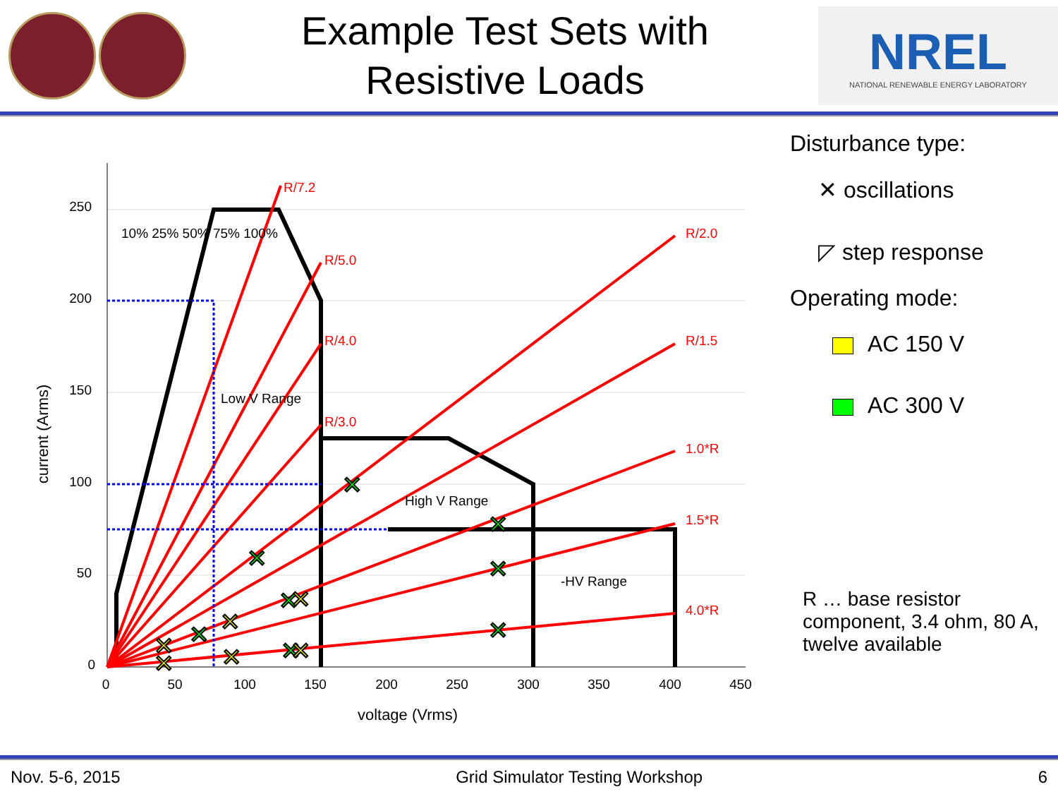Example Test Sets with
Resistive Loads
NREL
NATIONAL RENEWABLE ENERGY LABORATORY
R/7.2
R/5.0
R/4.0
R/3.0
R/2.0
R/1.5
1.0*R
1.5*R
4.0*R
10% 25% 50% 75% 100%
Low V Range
High V Range
-HV Range
250
200
150
100
50
0
0
50
100
150
200
250
300
350
400
450
voltage (Vrms)
current (Arms)
✕
✕
✕
✕
✕
✕
✕
✕
✕
✕
✕
✕
✕
✕
Disturbance type:
✕ oscillations
◸ step response
Operating mode:
AC 150 V
AC 300 V
R … base resistor component, 3.4 ohm, 80 A, twelve available
Nov. 5-6, 2015 Grid Simulator Testing Workshop 6